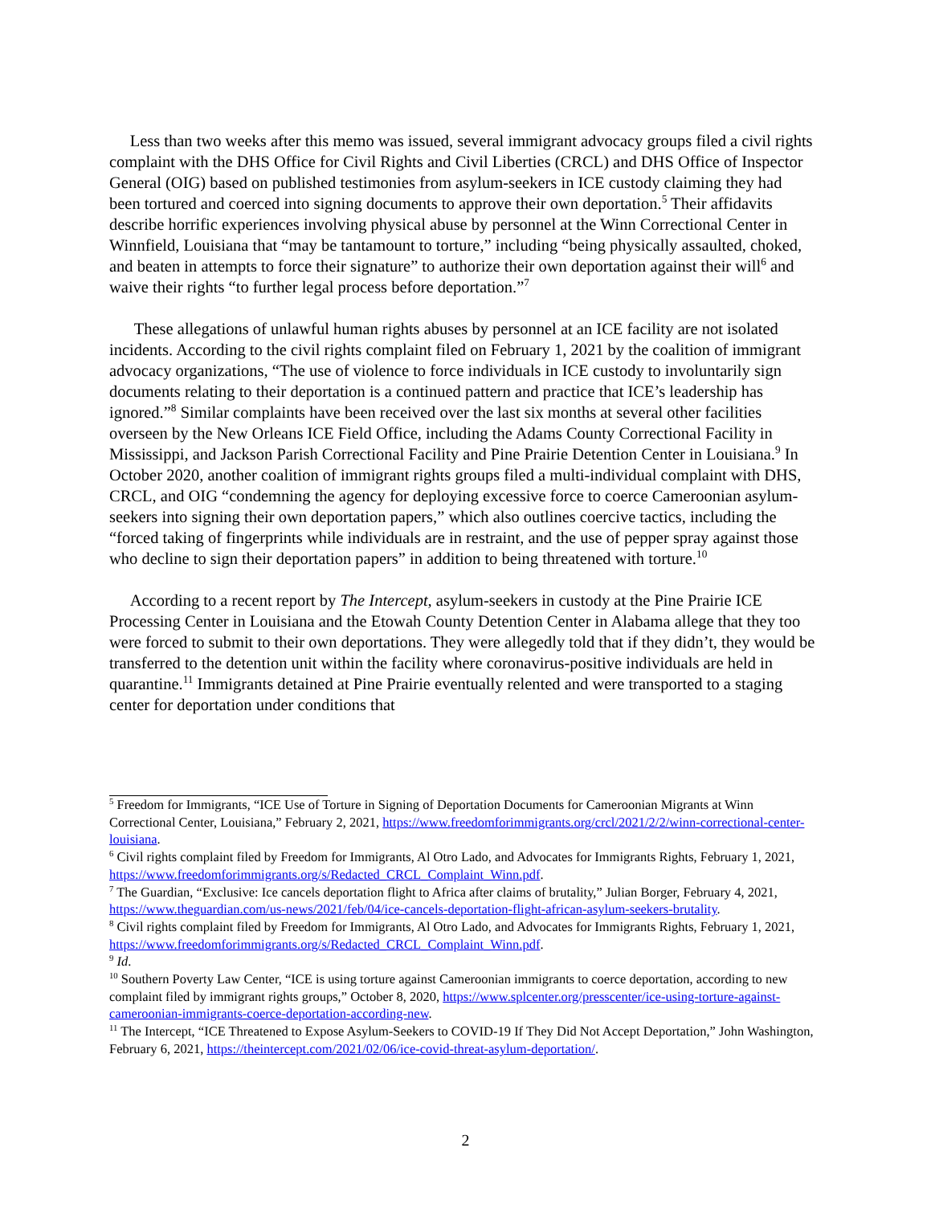Less than two weeks after this memo was issued, several immigrant advocacy groups filed a civil rights complaint with the DHS Office for Civil Rights and Civil Liberties (CRCL) and DHS Office of Inspector General (OIG) based on published testimonies from asylum-seekers in ICE custody claiming they had been tortured and coerced into signing documents to approve their own deportation.<sup>5</sup> Their affidavits describe horrific experiences involving physical abuse by personnel at the Winn Correctional Center in Winnfield, Louisiana that “may be tantamount to torture,” including “being physically assaulted, choked, and beaten in attempts to force their signature” to authorize their own deportation against their will<sup>6</sup> and waive their rights “to further legal process before deportation.”<sup>7</sup>
These allegations of unlawful human rights abuses by personnel at an ICE facility are not isolated incidents. According to the civil rights complaint filed on February 1, 2021 by the coalition of immigrant advocacy organizations, “The use of violence to force individuals in ICE custody to involuntarily sign documents relating to their deportation is a continued pattern and practice that ICE’s leadership has ignored.”<sup>8</sup> Similar complaints have been received over the last six months at several other facilities overseen by the New Orleans ICE Field Office, including the Adams County Correctional Facility in Mississippi, and Jackson Parish Correctional Facility and Pine Prairie Detention Center in Louisiana.<sup>9</sup> In October 2020, another coalition of immigrant rights groups filed a multi-individual complaint with DHS, CRCL, and OIG “condemning the agency for deploying excessive force to coerce Cameroonian asylum-seekers into signing their own deportation papers,” which also outlines coercive tactics, including the “forced taking of fingerprints while individuals are in restraint, and the use of pepper spray against those who decline to sign their deportation papers” in addition to being threatened with torture.<sup>10</sup>
According to a recent report by The Intercept, asylum-seekers in custody at the Pine Prairie ICE Processing Center in Louisiana and the Etowah County Detention Center in Alabama allege that they too were forced to submit to their own deportations. They were allegedly told that if they didn’t, they would be transferred to the detention unit within the facility where coronavirus-positive individuals are held in quarantine.<sup>11</sup> Immigrants detained at Pine Prairie eventually relented and were transported to a staging center for deportation under conditions that
<sup>5</sup> Freedom for Immigrants, “ICE Use of Torture in Signing of Deportation Documents for Cameroonian Migrants at Winn Correctional Center, Louisiana,” February 2, 2021, https://www.freedomforimmigrants.org/crcl/2021/2/2/winn-correctional-center-louisiana.
<sup>6</sup> Civil rights complaint filed by Freedom for Immigrants, Al Otro Lado, and Advocates for Immigrants Rights, February 1, 2021, https://www.freedomforimmigrants.org/s/Redacted_CRCL_Complaint_Winn.pdf.
<sup>7</sup> The Guardian, “Exclusive: Ice cancels deportation flight to Africa after claims of brutality,” Julian Borger, February 4, 2021, https://www.theguardian.com/us-news/2021/feb/04/ice-cancels-deportation-flight-african-asylum-seekers-brutality.
<sup>8</sup> Civil rights complaint filed by Freedom for Immigrants, Al Otro Lado, and Advocates for Immigrants Rights, February 1, 2021, https://www.freedomforimmigrants.org/s/Redacted_CRCL_Complaint_Winn.pdf.
<sup>9</sup> Id.
<sup>10</sup> Southern Poverty Law Center, “ICE is using torture against Cameroonian immigrants to coerce deportation, according to new complaint filed by immigrant rights groups,” October 8, 2020, https://www.splcenter.org/presscenter/ice-using-torture-against-cameroonian-immigrants-coerce-deportation-according-new.
<sup>11</sup> The Intercept, “ICE Threatened to Expose Asylum-Seekers to COVID-19 If They Did Not Accept Deportation,” John Washington, February 6, 2021, https://theintercept.com/2021/02/06/ice-covid-threat-asylum-deportation/.
2